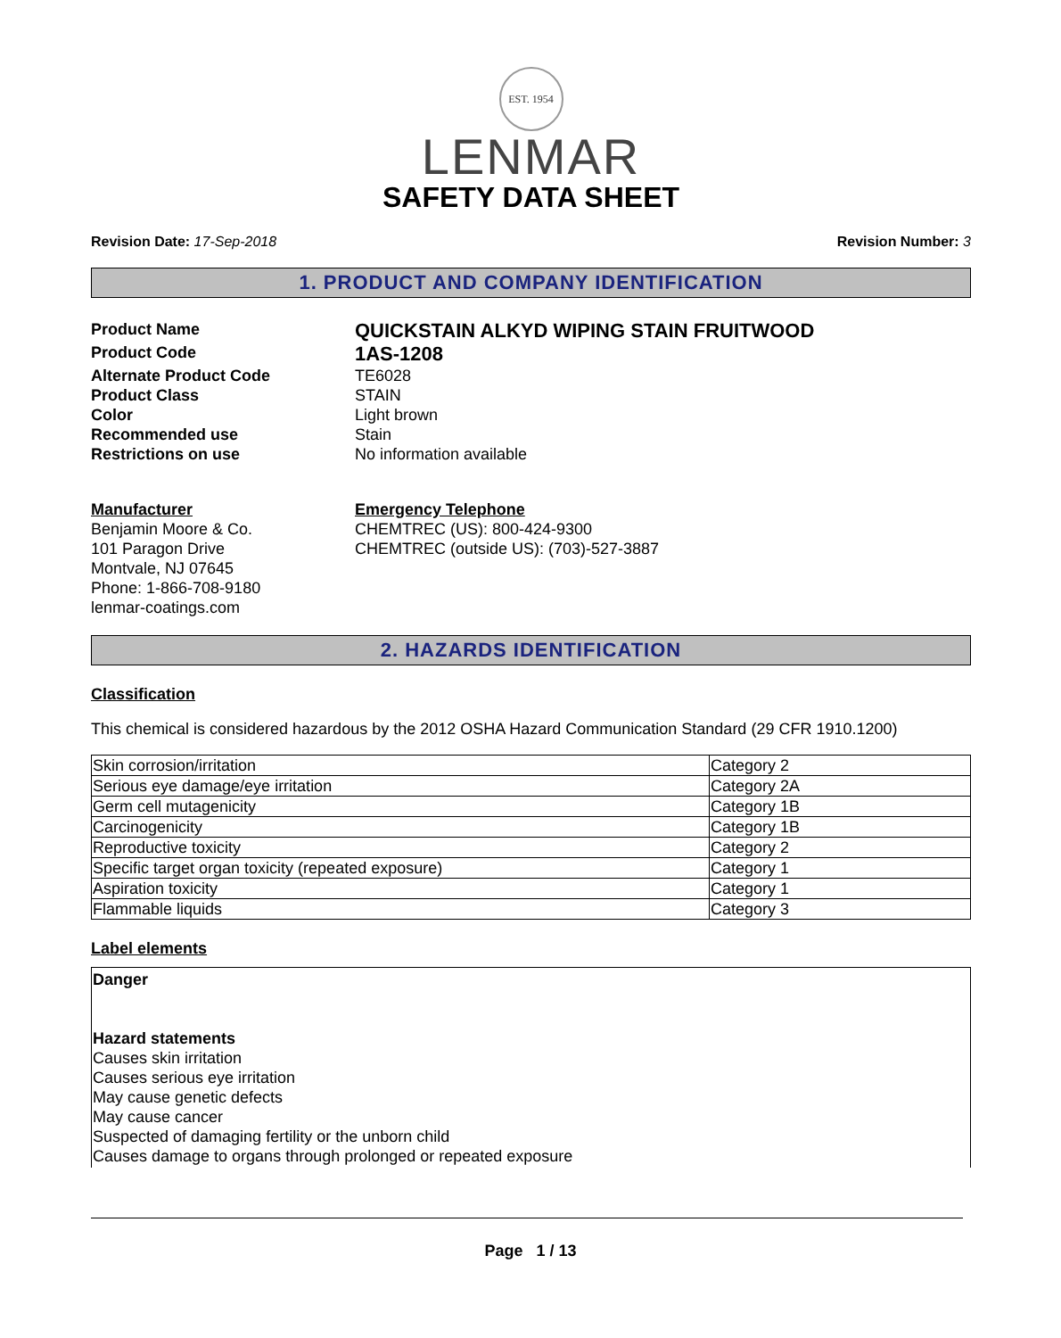EST. 1954
LENMAR
SAFETY DATA SHEET
Revision Date: 17-Sep-2018 Revision Number: 3
1. PRODUCT AND COMPANY IDENTIFICATION
Product Name
QUICKSTAIN ALKYD WIPING STAIN FRUITWOOD
Product Code
1AS-1208
Alternate Product Code
TE6028
Product Class
STAIN
Color
Light brown
Recommended use
Stain
Restrictions on use
No information available
Manufacturer
Benjamin Moore & Co.
101 Paragon Drive
Montvale, NJ 07645
Phone: 1-866-708-9180
lenmar-coatings.com
Emergency Telephone
CHEMTREC (US): 800-424-9300
CHEMTREC (outside US): (703)-527-3887
2. HAZARDS IDENTIFICATION
Classification
This chemical is considered hazardous by the 2012 OSHA Hazard Communication Standard (29 CFR 1910.1200)
| Skin corrosion/irritation | Category 2 |
| Serious eye damage/eye irritation | Category 2A |
| Germ cell mutagenicity | Category 1B |
| Carcinogenicity | Category 1B |
| Reproductive toxicity | Category 2 |
| Specific target organ toxicity (repeated exposure) | Category 1 |
| Aspiration toxicity | Category 1 |
| Flammable liquids | Category 3 |
Label elements
Danger
Hazard statements
Causes skin irritation
Causes serious eye irritation
May cause genetic defects
May cause cancer
Suspected of damaging fertility or the unborn child
Causes damage to organs through prolonged or repeated exposure
Page 1 / 13